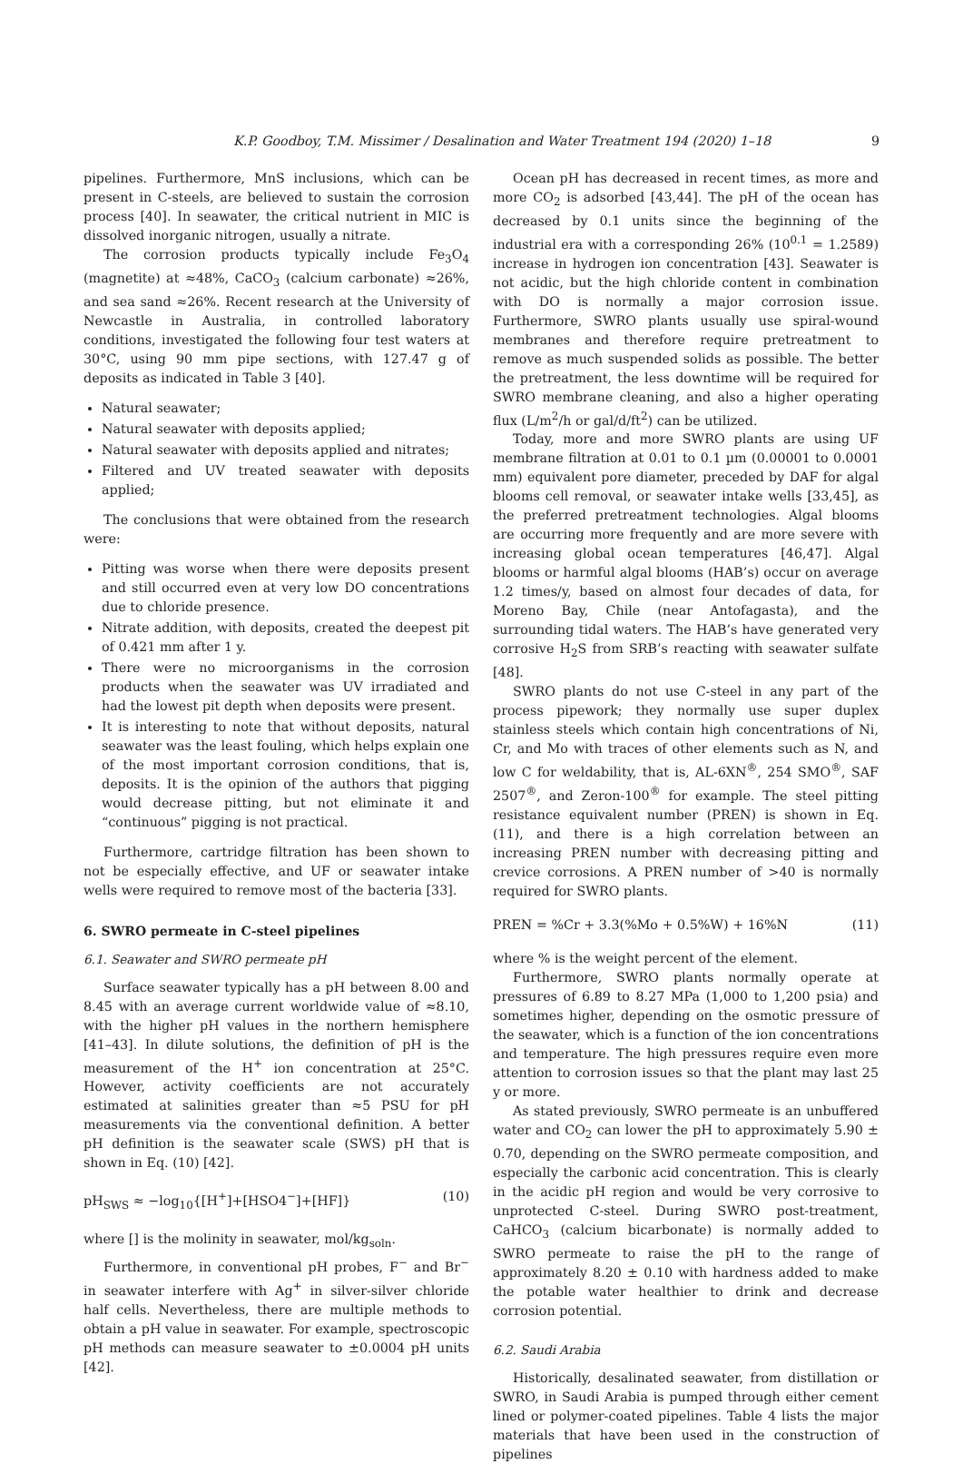K.P. Goodboy, T.M. Missimer / Desalination and Water Treatment 194 (2020) 1–18 9
pipelines. Furthermore, MnS inclusions, which can be present in C-steels, are believed to sustain the corrosion process [40]. In seawater, the critical nutrient in MIC is dissolved inorganic nitrogen, usually a nitrate.
The corrosion products typically include Fe<sub>3</sub>O<sub>4</sub> (magnetite) at ≈48%, CaCO<sub>3</sub> (calcium carbonate) ≈26%, and sea sand ≈26%. Recent research at the University of Newcastle in Australia, in controlled laboratory conditions, investigated the following four test waters at 30°C, using 90 mm pipe sections, with 127.47 g of deposits as indicated in Table 3 [40].
Natural seawater;
Natural seawater with deposits applied;
Natural seawater with deposits applied and nitrates;
Filtered and UV treated seawater with deposits applied;
The conclusions that were obtained from the research were:
Pitting was worse when there were deposits present and still occurred even at very low DO concentrations due to chloride presence.
Nitrate addition, with deposits, created the deepest pit of 0.421 mm after 1 y.
There were no microorganisms in the corrosion products when the seawater was UV irradiated and had the lowest pit depth when deposits were present.
It is interesting to note that without deposits, natural seawater was the least fouling, which helps explain one of the most important corrosion conditions, that is, deposits. It is the opinion of the authors that pigging would decrease pitting, but not eliminate it and “continuous” pigging is not practical.
Furthermore, cartridge filtration has been shown to not be especially effective, and UF or seawater intake wells were required to remove most of the bacteria [33].
6. SWRO permeate in C-steel pipelines
6.1. Seawater and SWRO permeate pH
Surface seawater typically has a pH between 8.00 and 8.45 with an average current worldwide value of ≈8.10, with the higher pH values in the northern hemisphere [41–43]. In dilute solutions, the definition of pH is the measurement of the H<sup>+</sup> ion concentration at 25°C. However, activity coefficients are not accurately estimated at salinities greater than ≈5 PSU for pH measurements via the conventional definition. A better pH definition is the seawater scale (SWS) pH that is shown in Eq. (10) [42].
pH<sub>SWS</sub> ≈ −log<sub>10</sub>{[H<sup>+</sup>]+[HSO4<sup>−</sup>]+[HF]} (10)
where [] is the molinity in seawater, mol/kg<sub>soln</sub>.
Furthermore, in conventional pH probes, F<sup>−</sup> and Br<sup>−</sup> in seawater interfere with Ag<sup>+</sup> in silver-silver chloride half cells. Nevertheless, there are multiple methods to obtain a pH value in seawater. For example, spectroscopic pH methods can measure seawater to ±0.0004 pH units [42].
Ocean pH has decreased in recent times, as more and more CO<sub>2</sub> is adsorbed [43,44]. The pH of the ocean has decreased by 0.1 units since the beginning of the industrial era with a corresponding 26% (10<sup>0.1</sup> = 1.2589) increase in hydrogen ion concentration [43]. Seawater is not acidic, but the high chloride content in combination with DO is normally a major corrosion issue. Furthermore, SWRO plants usually use spiral-wound membranes and therefore require pretreatment to remove as much suspended solids as possible. The better the pretreatment, the less downtime will be required for SWRO membrane cleaning, and also a higher operating flux (L/m<sup>2</sup>/h or gal/d/ft<sup>2</sup>) can be utilized.
Today, more and more SWRO plants are using UF membrane filtration at 0.01 to 0.1 µm (0.00001 to 0.0001 mm) equivalent pore diameter, preceded by DAF for algal blooms cell removal, or seawater intake wells [33,45], as the preferred pretreatment technologies. Algal blooms are occurring more frequently and are more severe with increasing global ocean temperatures [46,47]. Algal blooms or harmful algal blooms (HAB’s) occur on average 1.2 times/y, based on almost four decades of data, for Moreno Bay, Chile (near Antofagasta), and the surrounding tidal waters. The HAB’s have generated very corrosive H<sub>2</sub>S from SRB’s reacting with seawater sulfate [48].
SWRO plants do not use C-steel in any part of the process pipework; they normally use super duplex stainless steels which contain high concentrations of Ni, Cr, and Mo with traces of other elements such as N, and low C for weldability, that is, AL-6XN<sup>®</sup>, 254 SMO<sup>®</sup>, SAF 2507<sup>®</sup>, and Zeron-100<sup>®</sup> for example. The steel pitting resistance equivalent number (PREN) is shown in Eq. (11), and there is a high correlation between an increasing PREN number with decreasing pitting and crevice corrosions. A PREN number of >40 is normally required for SWRO plants.
PREN = %Cr + 3.3(%Mo + 0.5%W) + 16%N (11)
where % is the weight percent of the element.
Furthermore, SWRO plants normally operate at pressures of 6.89 to 8.27 MPa (1,000 to 1,200 psia) and sometimes higher, depending on the osmotic pressure of the seawater, which is a function of the ion concentrations and temperature. The high pressures require even more attention to corrosion issues so that the plant may last 25 y or more.
As stated previously, SWRO permeate is an unbuffered water and CO<sub>2</sub> can lower the pH to approximately 5.90 ± 0.70, depending on the SWRO permeate composition, and especially the carbonic acid concentration. This is clearly in the acidic pH region and would be very corrosive to unprotected C-steel. During SWRO post-treatment, CaHCO<sub>3</sub> (calcium bicarbonate) is normally added to SWRO permeate to raise the pH to the range of approximately 8.20 ± 0.10 with hardness added to make the potable water healthier to drink and decrease corrosion potential.
6.2. Saudi Arabia
Historically, desalinated seawater, from distillation or SWRO, in Saudi Arabia is pumped through either cement lined or polymer-coated pipelines. Table 4 lists the major materials that have been used in the construction of pipelines